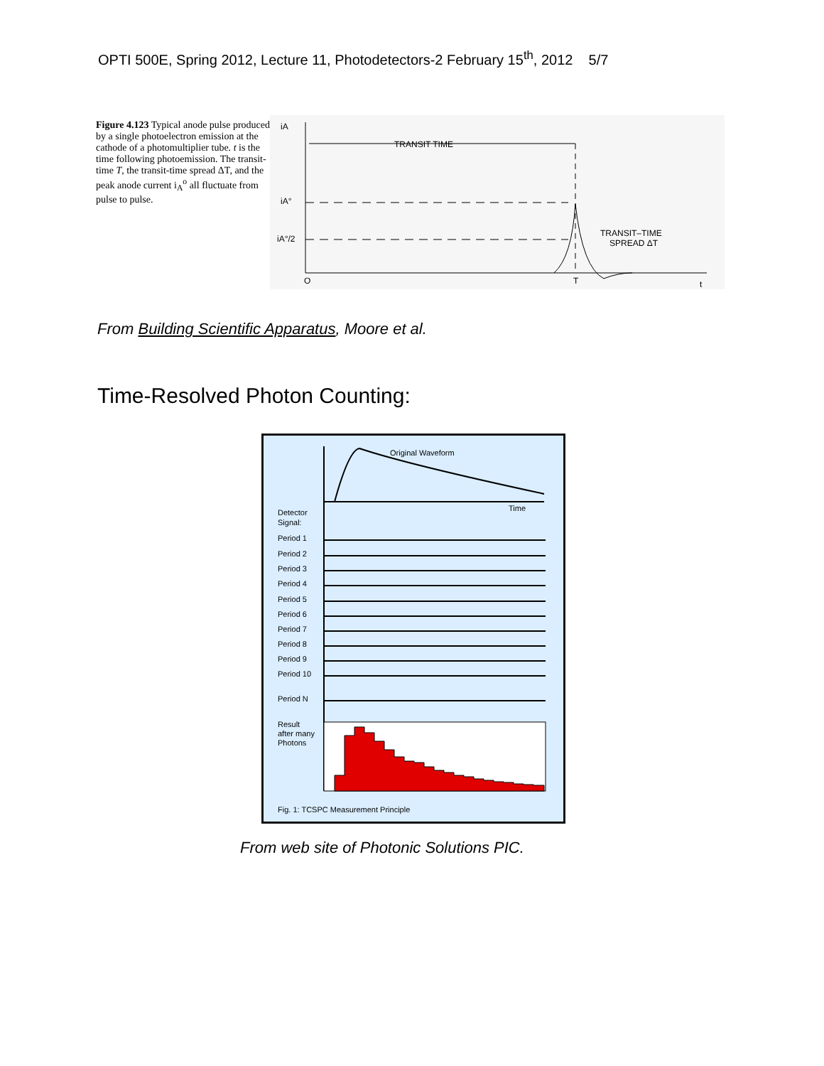OPTI 500E, Spring 2012, Lecture 11, Photodetectors-2 February 15<sup>th</sup>, 2012 5/7
Figure 4.123 Typical anode pulse produced by a single photoelectron emission at the cathode of a photomultiplier tube. t is the time following photoemission. The transit-time T, the transit-time spread ΔT, and the peak anode current i<sub>A</sub><sup>o</sup> all fluctuate from pulse to pulse.
iA
iA°
iA°/2
TRANSIT TIME
TRANSIT–TIME
SPREAD ΔT
O
T
t
From Building Scientific Apparatus, Moore et al.
Time-Resolved Photon Counting:
Original Waveform
Time
Detector
Signal:
Period 1
Period 2
Period 3
Period 4
Period 5
Period 6
Period 7
Period 8
Period 9
Period 10
Period N
Result
after many
Photons
Fig. 1: TCSPC Measurement Principle
From web site of Photonic Solutions PIC.